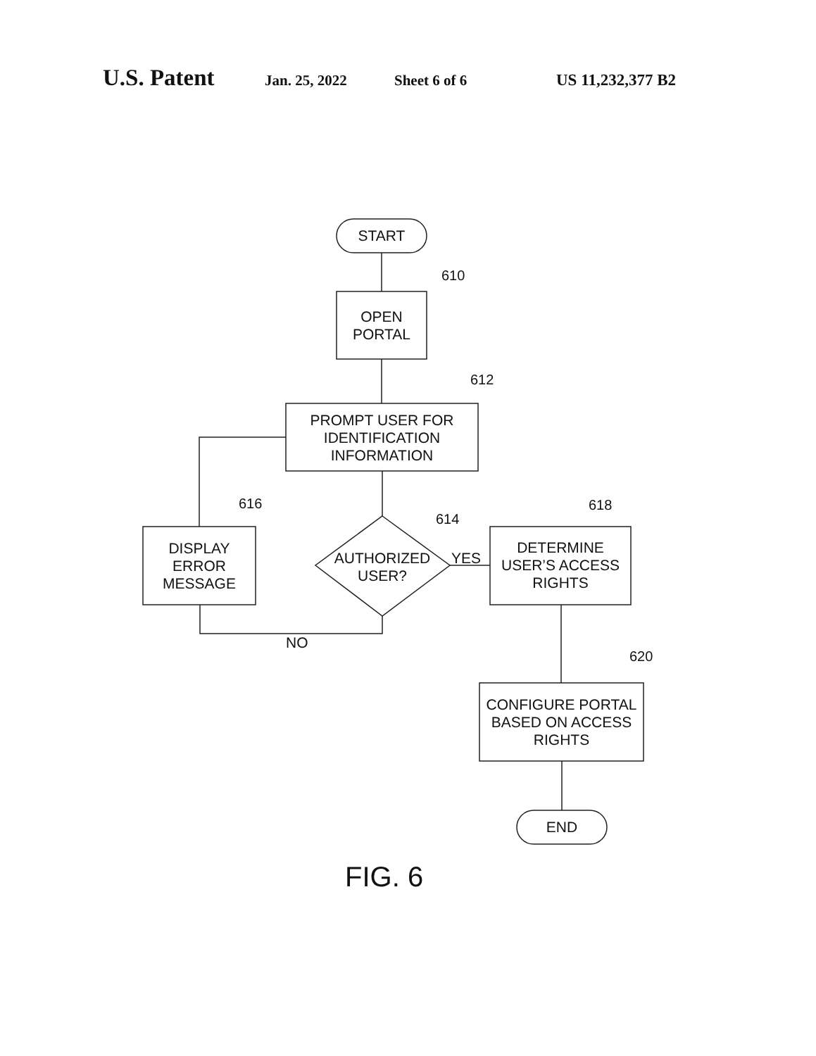U.S. Patent Jan. 25, 2022 Sheet 6 of 6 US 11,232,377 B2
START
610
OPEN
PORTAL
612
PROMPT USER FOR
IDENTIFICATION
INFORMATION
616
614
618
DISPLAY
ERROR
MESSAGE
AUTHORIZED
USER?
YES
DETERMINE
USER’S ACCESS
RIGHTS
NO
620
CONFIGURE PORTAL
BASED ON ACCESS
RIGHTS
END
FIG. 6